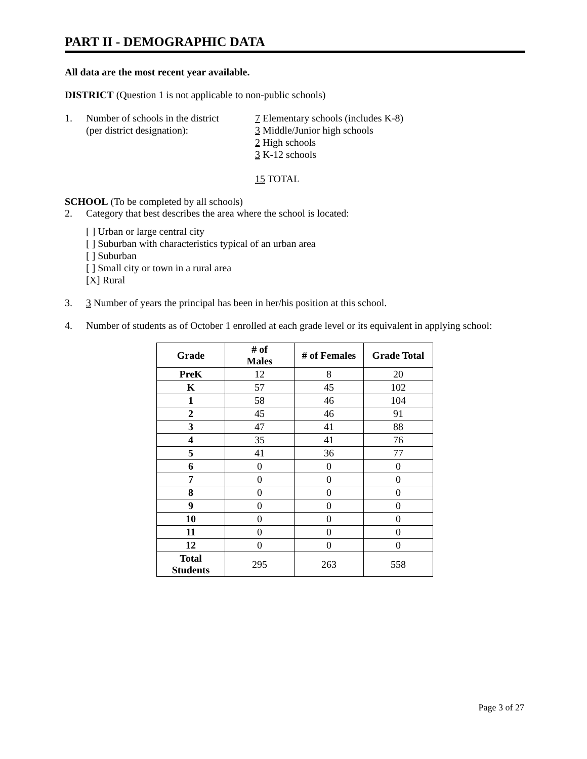PART II - DEMOGRAPHIC DATA
All data are the most recent year available.
DISTRICT (Question 1 is not applicable to non-public schools)
1. Number of schools in the district
(per district designation):
7 Elementary schools (includes K-8)
3 Middle/Junior high schools
2 High schools
3 K-12 schools
15 TOTAL
SCHOOL (To be completed by all schools)
2. Category that best describes the area where the school is located:
[ ] Urban or large central city
[ ] Suburban with characteristics typical of an urban area
[ ] Suburban
[ ] Small city or town in a rural area
[X] Rural
3. 3 Number of years the principal has been in her/his position at this school.
4. Number of students as of October 1 enrolled at each grade level or its equivalent in applying school:
| Grade | # of Males | # of Females | Grade Total |
| --- | --- | --- | --- |
| PreK | 12 | 8 | 20 |
| K | 57 | 45 | 102 |
| 1 | 58 | 46 | 104 |
| 2 | 45 | 46 | 91 |
| 3 | 47 | 41 | 88 |
| 4 | 35 | 41 | 76 |
| 5 | 41 | 36 | 77 |
| 6 | 0 | 0 | 0 |
| 7 | 0 | 0 | 0 |
| 8 | 0 | 0 | 0 |
| 9 | 0 | 0 | 0 |
| 10 | 0 | 0 | 0 |
| 11 | 0 | 0 | 0 |
| 12 | 0 | 0 | 0 |
| Total Students | 295 | 263 | 558 |
Page 3 of 27